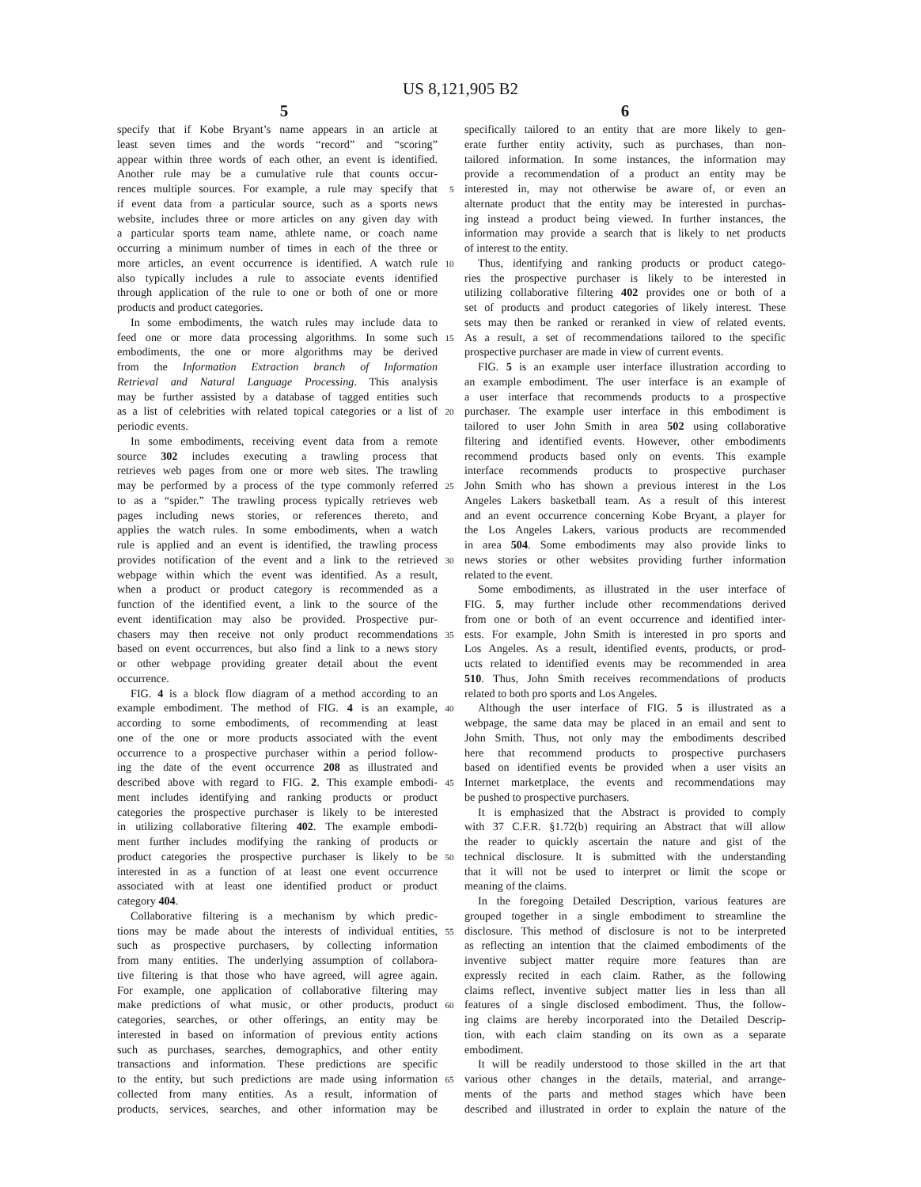US 8,121,905 B2
5
specify that if Kobe Bryant’s name appears in an article at
least seven times and the words “record” and “scoring”
appear within three words of each other, an event is identified.
Another rule may be a cumulative rule that counts occur-
rences multiple sources. For example, a rule may specify that 5
if event data from a particular source, such as a sports news
website, includes three or more articles on any given day with
a particular sports team name, athlete name, or coach name
occurring a minimum number of times in each of the three or
more articles, an event occurrence is identified. A watch rule 10
also typically includes a rule to associate events identified
through application of the rule to one or both of one or more
products and product categories.
In some embodiments, the watch rules may include data to
feed one or more data processing algorithms. In some such 15
embodiments, the one or more algorithms may be derived
from the Information Extraction branch of Information
Retrieval and Natural Language Processing. This analysis
may be further assisted by a database of tagged entities such
as a list of celebrities with related topical categories or a list of 20
periodic events.
In some embodiments, receiving event data from a remote
source 302 includes executing a trawling process that
retrieves web pages from one or more web sites. The trawling
may be performed by a process of the type commonly referred 25
to as a “spider.” The trawling process typically retrieves web
pages including news stories, or references thereto, and
applies the watch rules. In some embodiments, when a watch
rule is applied and an event is identified, the trawling process
provides notification of the event and a link to the retrieved 30
webpage within which the event was identified. As a result,
when a product or product category is recommended as a
function of the identified event, a link to the source of the
event identification may also be provided. Prospective pur-
chasers may then receive not only product recommendations 35
based on event occurrences, but also find a link to a news story
or other webpage providing greater detail about the event
occurrence.
FIG. 4 is a block flow diagram of a method according to an
example embodiment. The method of FIG. 4 is an example, 40
according to some embodiments, of recommending at least
one of the one or more products associated with the event
occurrence to a prospective purchaser within a period follow-
ing the date of the event occurrence 208 as illustrated and
described above with regard to FIG. 2. This example embodi- 45
ment includes identifying and ranking products or product
categories the prospective purchaser is likely to be interested
in utilizing collaborative filtering 402. The example embodi-
ment further includes modifying the ranking of products or
product categories the prospective purchaser is likely to be 50
interested in as a function of at least one event occurrence
associated with at least one identified product or product
category 404.
Collaborative filtering is a mechanism by which predic-
tions may be made about the interests of individual entities, 55
such as prospective purchasers, by collecting information
from many entities. The underlying assumption of collabora-
tive filtering is that those who have agreed, will agree again.
For example, one application of collaborative filtering may
make predictions of what music, or other products, product 60
categories, searches, or other offerings, an entity may be
interested in based on information of previous entity actions
such as purchases, searches, demographics, and other entity
transactions and information. These predictions are specific
to the entity, but such predictions are made using information 65
collected from many entities. As a result, information of
products, services, searches, and other information may be
6
specifically tailored to an entity that are more likely to gen-
erate further entity activity, such as purchases, than non-
tailored information. In some instances, the information may
provide a recommendation of a product an entity may be
interested in, may not otherwise be aware of, or even an
alternate product that the entity may be interested in purchas-
ing instead a product being viewed. In further instances, the
information may provide a search that is likely to net products
of interest to the entity.
Thus, identifying and ranking products or product catego-
ries the prospective purchaser is likely to be interested in
utilizing collaborative filtering 402 provides one or both of a
set of products and product categories of likely interest. These
sets may then be ranked or reranked in view of related events.
As a result, a set of recommendations tailored to the specific
prospective purchaser are made in view of current events.
FIG. 5 is an example user interface illustration according to
an example embodiment. The user interface is an example of
a user interface that recommends products to a prospective
purchaser. The example user interface in this embodiment is
tailored to user John Smith in area 502 using collaborative
filtering and identified events. However, other embodiments
recommend products based only on events. This example
interface recommends products to prospective purchaser
John Smith who has shown a previous interest in the Los
Angeles Lakers basketball team. As a result of this interest
and an event occurrence concerning Kobe Bryant, a player for
the Los Angeles Lakers, various products are recommended
in area 504. Some embodiments may also provide links to
news stories or other websites providing further information
related to the event.
Some embodiments, as illustrated in the user interface of
FIG. 5, may further include other recommendations derived
from one or both of an event occurrence and identified inter-
ests. For example, John Smith is interested in pro sports and
Los Angeles. As a result, identified events, products, or prod-
ucts related to identified events may be recommended in area
510. Thus, John Smith receives recommendations of products
related to both pro sports and Los Angeles.
Although the user interface of FIG. 5 is illustrated as a
webpage, the same data may be placed in an email and sent to
John Smith. Thus, not only may the embodiments described
here that recommend products to prospective purchasers
based on identified events be provided when a user visits an
Internet marketplace, the events and recommendations may
be pushed to prospective purchasers.
It is emphasized that the Abstract is provided to comply
with 37 C.F.R. §1.72(b) requiring an Abstract that will allow
the reader to quickly ascertain the nature and gist of the
technical disclosure. It is submitted with the understanding
that it will not be used to interpret or limit the scope or
meaning of the claims.
In the foregoing Detailed Description, various features are
grouped together in a single embodiment to streamline the
disclosure. This method of disclosure is not to be interpreted
as reflecting an intention that the claimed embodiments of the
inventive subject matter require more features than are
expressly recited in each claim. Rather, as the following
claims reflect, inventive subject matter lies in less than all
features of a single disclosed embodiment. Thus, the follow-
ing claims are hereby incorporated into the Detailed Descrip-
tion, with each claim standing on its own as a separate
embodiment.
It will be readily understood to those skilled in the art that
various other changes in the details, material, and arrange-
ments of the parts and method stages which have been
described and illustrated in order to explain the nature of the